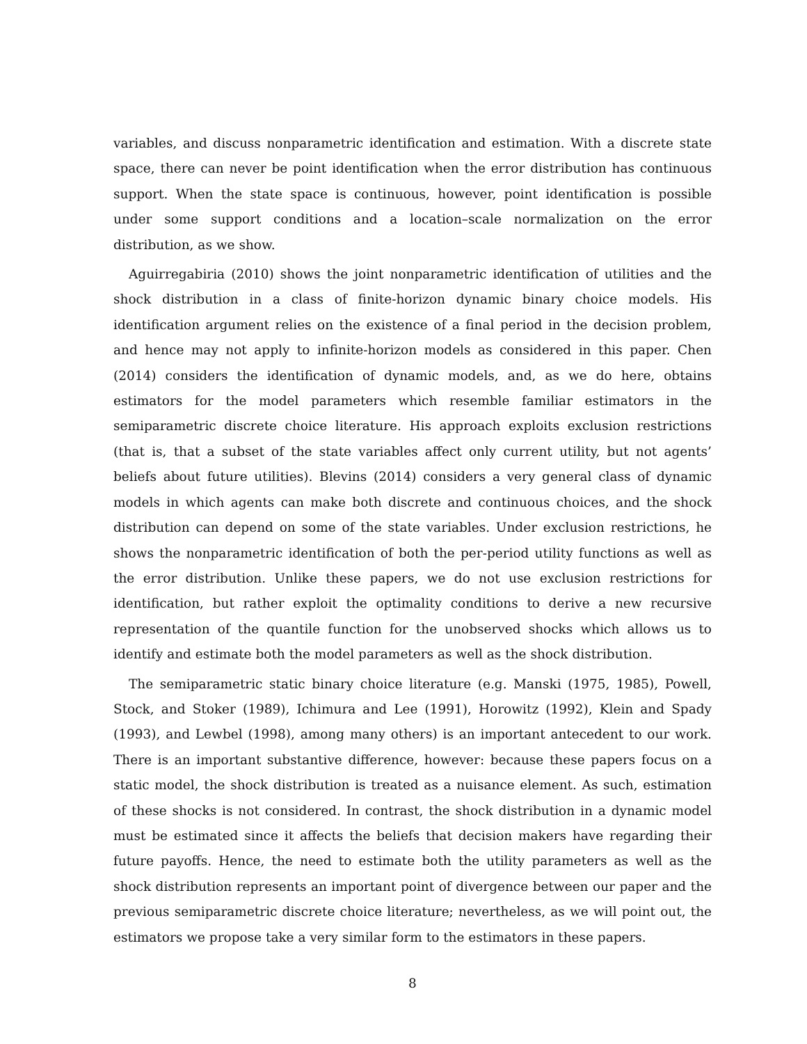variables, and discuss nonparametric identification and estimation. With a discrete state space, there can never be point identification when the error distribution has continuous support. When the state space is continuous, however, point identification is possible under some support conditions and a location–scale normalization on the error distribution, as we show.
Aguirregabiria (2010) shows the joint nonparametric identification of utilities and the shock distribution in a class of finite-horizon dynamic binary choice models. His identification argument relies on the existence of a final period in the decision problem, and hence may not apply to infinite-horizon models as considered in this paper. Chen (2014) considers the identification of dynamic models, and, as we do here, obtains estimators for the model parameters which resemble familiar estimators in the semiparametric discrete choice literature. His approach exploits exclusion restrictions (that is, that a subset of the state variables affect only current utility, but not agents’ beliefs about future utilities). Blevins (2014) considers a very general class of dynamic models in which agents can make both discrete and continuous choices, and the shock distribution can depend on some of the state variables. Under exclusion restrictions, he shows the nonparametric identification of both the per-period utility functions as well as the error distribution. Unlike these papers, we do not use exclusion restrictions for identification, but rather exploit the optimality conditions to derive a new recursive representation of the quantile function for the unobserved shocks which allows us to identify and estimate both the model parameters as well as the shock distribution.
The semiparametric static binary choice literature (e.g. Manski (1975, 1985), Powell, Stock, and Stoker (1989), Ichimura and Lee (1991), Horowitz (1992), Klein and Spady (1993), and Lewbel (1998), among many others) is an important antecedent to our work. There is an important substantive difference, however: because these papers focus on a static model, the shock distribution is treated as a nuisance element. As such, estimation of these shocks is not considered. In contrast, the shock distribution in a dynamic model must be estimated since it affects the beliefs that decision makers have regarding their future payoffs. Hence, the need to estimate both the utility parameters as well as the shock distribution represents an important point of divergence between our paper and the previous semiparametric discrete choice literature; nevertheless, as we will point out, the estimators we propose take a very similar form to the estimators in these papers.
8